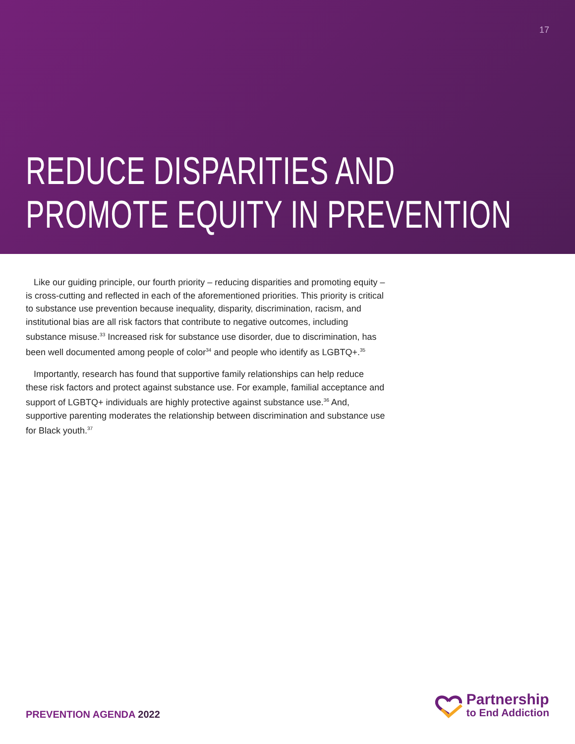17
REDUCE DISPARITIES AND
PROMOTE EQUITY IN PREVENTION
Like our guiding principle, our fourth priority – reducing disparities and promoting equity – is cross-cutting and reflected in each of the aforementioned priorities. This priority is critical to substance use prevention because inequality, disparity, discrimination, racism, and institutional bias are all risk factors that contribute to negative outcomes, including substance misuse.<sup>33</sup> Increased risk for substance use disorder, due to discrimination, has been well documented among people of color<sup>34</sup> and people who identify as LGBTQ+.<sup>35</sup>
Importantly, research has found that supportive family relationships can help reduce these risk factors and protect against substance use. For example, familial acceptance and support of LGBTQ+ individuals are highly protective against substance use.<sup>36</sup> And, supportive parenting moderates the relationship between discrimination and substance use for Black youth.<sup>37</sup>
PREVENTION AGENDA 2022
Partnership
to End Addiction